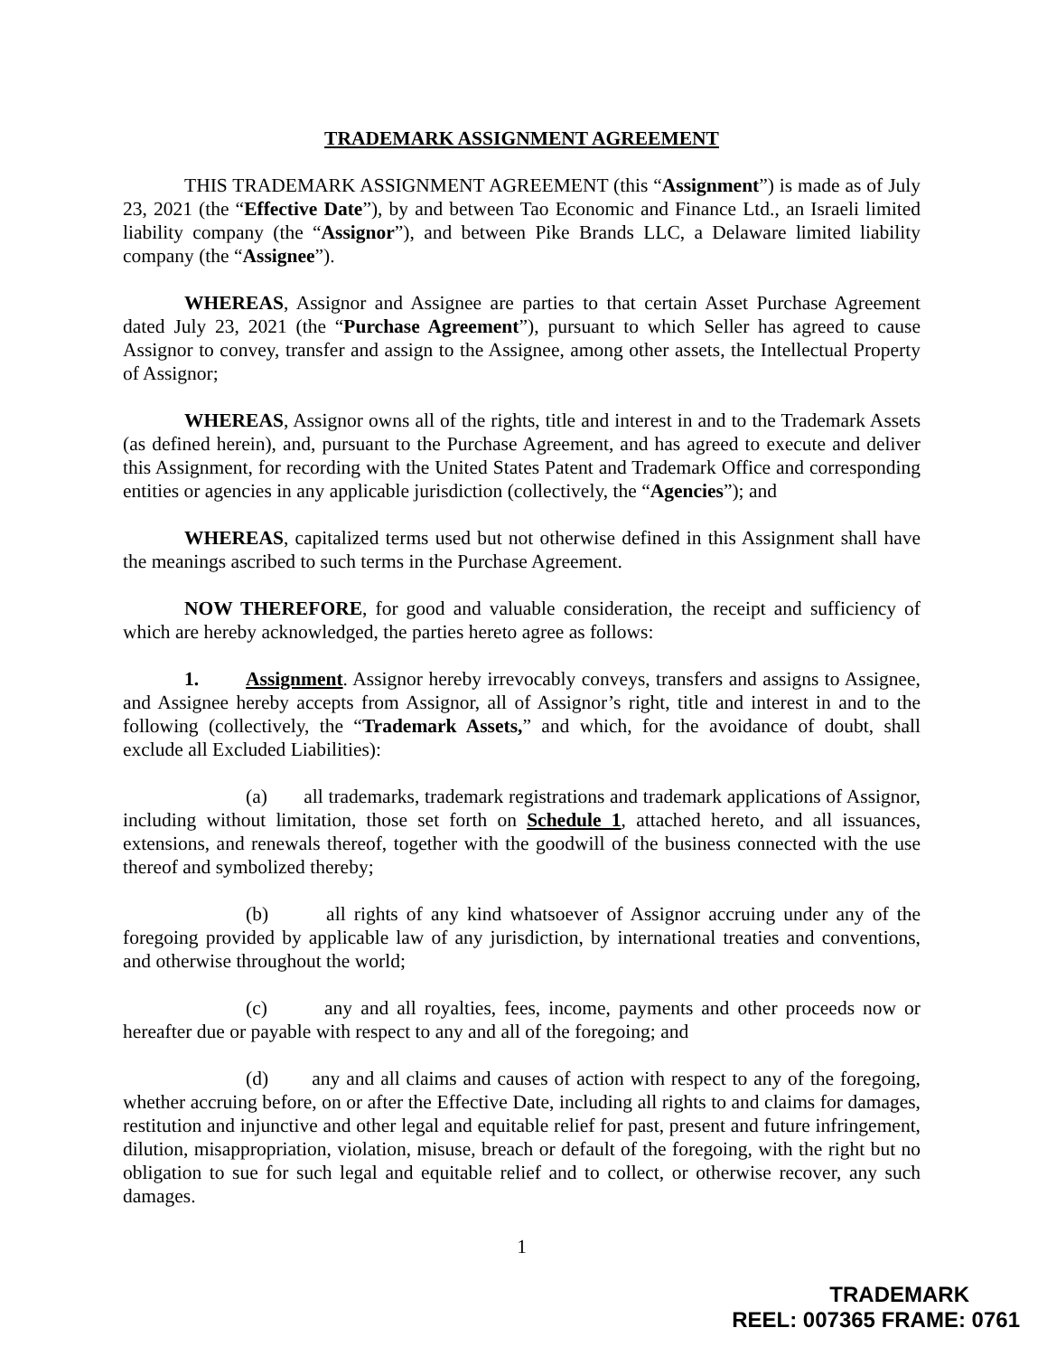TRADEMARK ASSIGNMENT AGREEMENT
THIS TRADEMARK ASSIGNMENT AGREEMENT (this “Assignment”) is made as of July 23, 2021 (the “Effective Date”), by and between Tao Economic and Finance Ltd., an Israeli limited liability company (the “Assignor”), and between Pike Brands LLC, a Delaware limited liability company (the “Assignee”).
WHEREAS, Assignor and Assignee are parties to that certain Asset Purchase Agreement dated July 23, 2021 (the “Purchase Agreement”), pursuant to which Seller has agreed to cause Assignor to convey, transfer and assign to the Assignee, among other assets, the Intellectual Property of Assignor;
WHEREAS, Assignor owns all of the rights, title and interest in and to the Trademark Assets (as defined herein), and, pursuant to the Purchase Agreement, and has agreed to execute and deliver this Assignment, for recording with the United States Patent and Trademark Office and corresponding entities or agencies in any applicable jurisdiction (collectively, the “Agencies”); and
WHEREAS, capitalized terms used but not otherwise defined in this Assignment shall have the meanings ascribed to such terms in the Purchase Agreement.
NOW THEREFORE, for good and valuable consideration, the receipt and sufficiency of which are hereby acknowledged, the parties hereto agree as follows:
1. Assignment. Assignor hereby irrevocably conveys, transfers and assigns to Assignee, and Assignee hereby accepts from Assignor, all of Assignor’s right, title and interest in and to the following (collectively, the “Trademark Assets,” and which, for the avoidance of doubt, shall exclude all Excluded Liabilities):
(a) all trademarks, trademark registrations and trademark applications of Assignor, including without limitation, those set forth on Schedule 1, attached hereto, and all issuances, extensions, and renewals thereof, together with the goodwill of the business connected with the use thereof and symbolized thereby;
(b) all rights of any kind whatsoever of Assignor accruing under any of the foregoing provided by applicable law of any jurisdiction, by international treaties and conventions, and otherwise throughout the world;
(c) any and all royalties, fees, income, payments and other proceeds now or hereafter due or payable with respect to any and all of the foregoing; and
(d) any and all claims and causes of action with respect to any of the foregoing, whether accruing before, on or after the Effective Date, including all rights to and claims for damages, restitution and injunctive and other legal and equitable relief for past, present and future infringement, dilution, misappropriation, violation, misuse, breach or default of the foregoing, with the right but no obligation to sue for such legal and equitable relief and to collect, or otherwise recover, any such damages.
1
TRADEMARK
REEL: 007365 FRAME: 0761